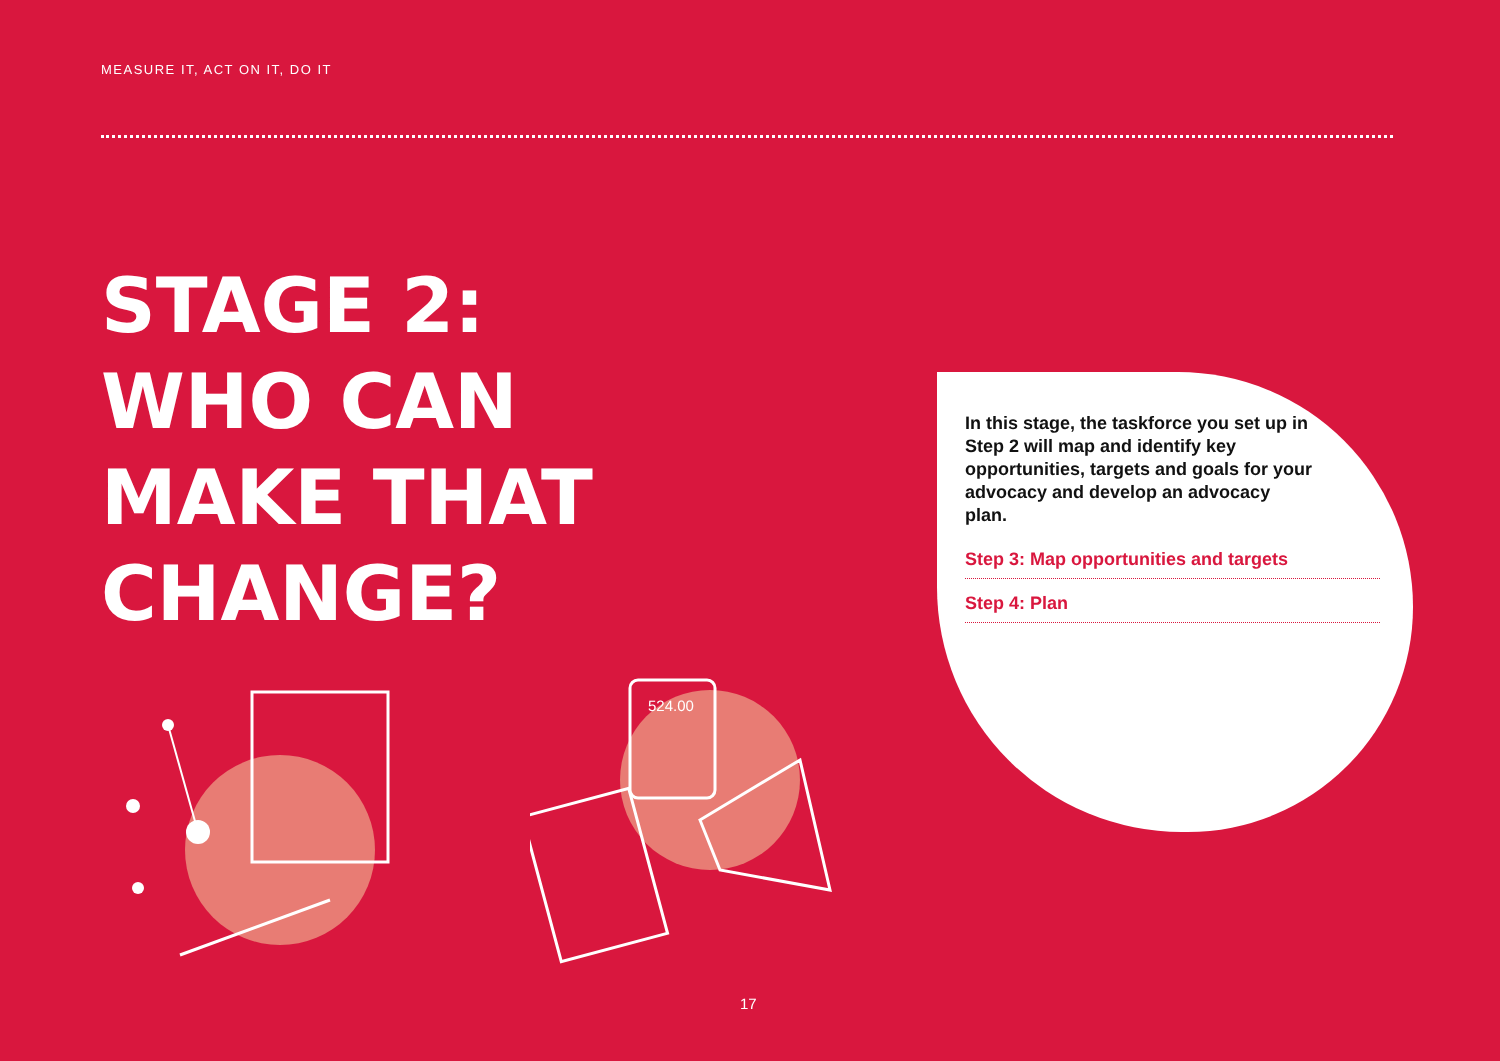MEASURE IT, ACT ON IT, DO IT
STAGE 2:
WHO CAN
MAKE THAT
CHANGE?
In this stage, the taskforce you set up in Step 2 will map and identify key opportunities, targets and goals for your advocacy and develop an advocacy plan.
Step 3: Map opportunities and targets
Step 4: Plan
524.00
17